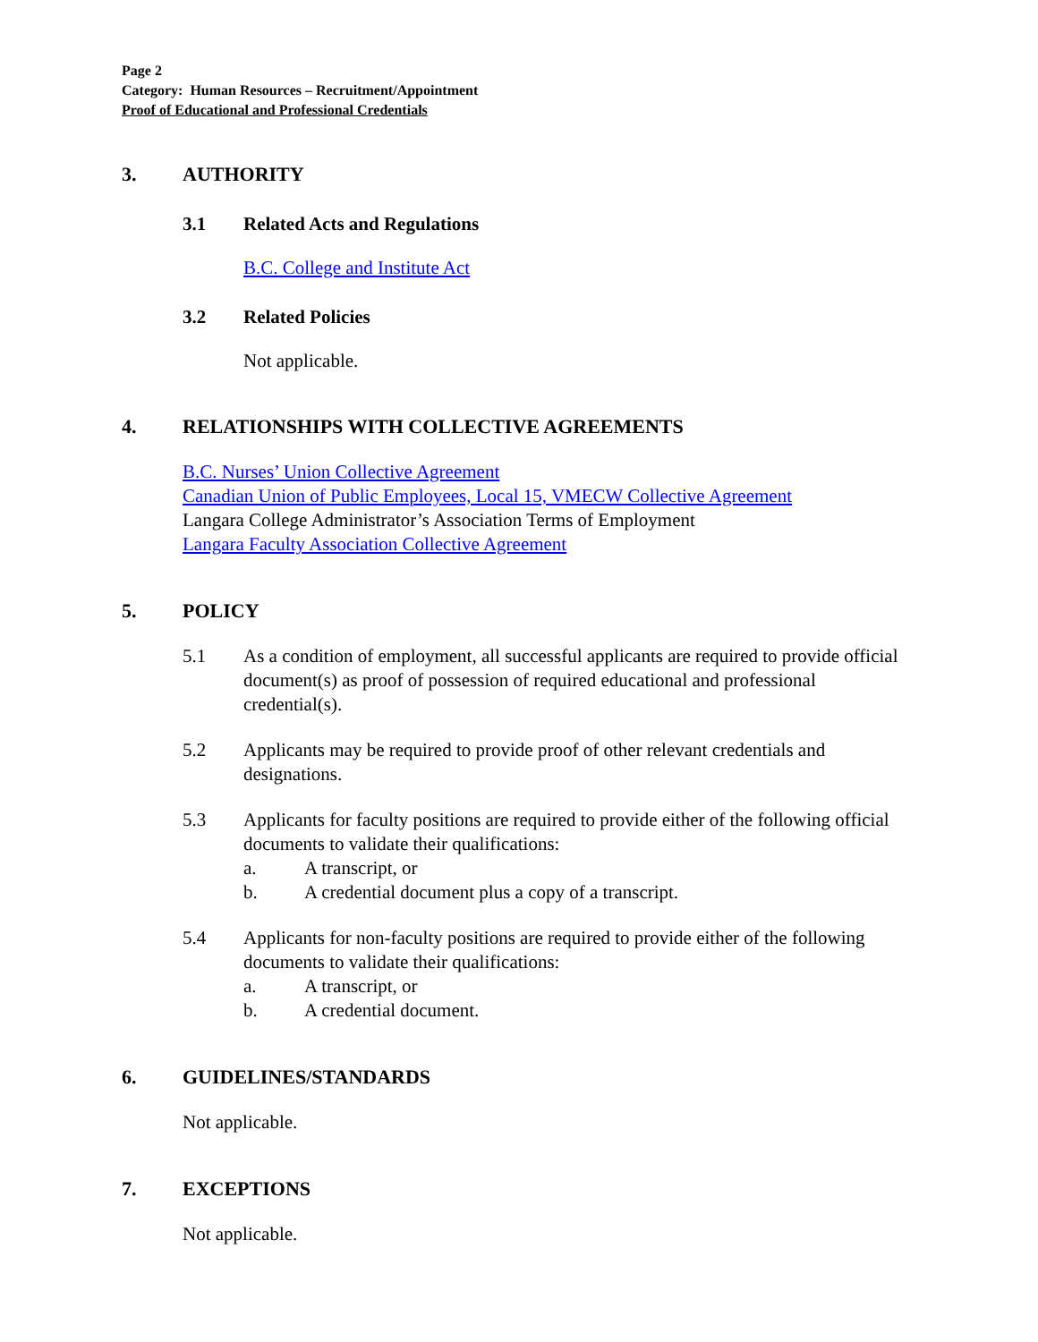Page 2
Category: Human Resources – Recruitment/Appointment
Proof of Educational and Professional Credentials
3. AUTHORITY
3.1 Related Acts and Regulations
B.C. College and Institute Act
3.2 Related Policies
Not applicable.
4. RELATIONSHIPS WITH COLLECTIVE AGREEMENTS
B.C. Nurses’ Union Collective Agreement
Canadian Union of Public Employees, Local 15, VMECW Collective Agreement
Langara College Administrator’s Association Terms of Employment
Langara Faculty Association Collective Agreement
5. POLICY
5.1 As a condition of employment, all successful applicants are required to provide official document(s) as proof of possession of required educational and professional credential(s).
5.2 Applicants may be required to provide proof of other relevant credentials and designations.
5.3 Applicants for faculty positions are required to provide either of the following official documents to validate their qualifications:
a. A transcript, or
b. A credential document plus a copy of a transcript.
5.4 Applicants for non-faculty positions are required to provide either of the following documents to validate their qualifications:
a. A transcript, or
b. A credential document.
6. GUIDELINES/STANDARDS
Not applicable.
7. EXCEPTIONS
Not applicable.